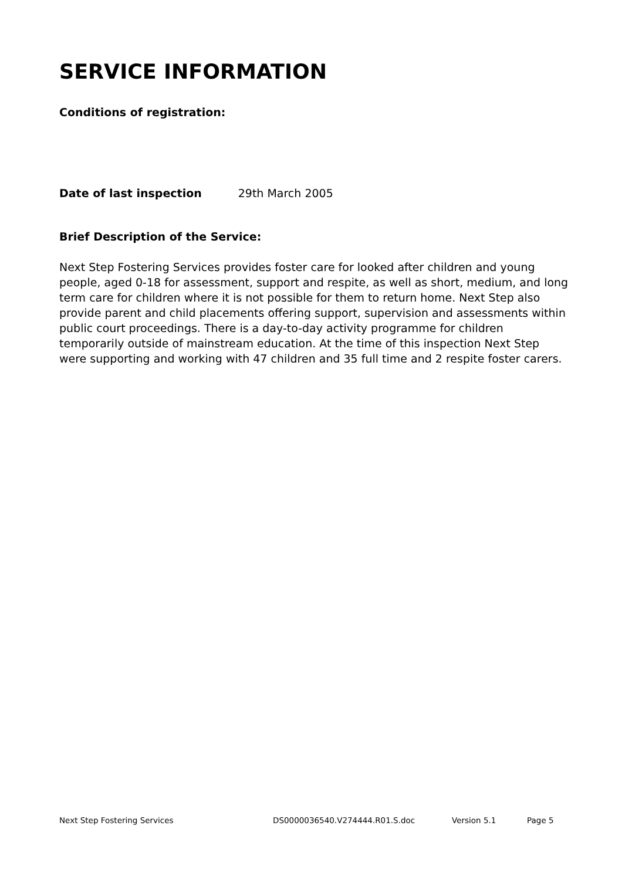SERVICE INFORMATION
Conditions of registration:
Date of last inspection 29th March 2005
Brief Description of the Service:
Next Step Fostering Services provides foster care for looked after children and young people, aged 0-18 for assessment, support and respite, as well as short, medium, and long term care for children where it is not possible for them to return home. Next Step also provide parent and child placements offering support, supervision and assessments within public court proceedings. There is a day-to-day activity programme for children temporarily outside of mainstream education. At the time of this inspection Next Step were supporting and working with 47 children and 35 full time and 2 respite foster carers.
Next Step Fostering Services DS0000036540.V274444.R01.S.doc Version 5.1 Page 5